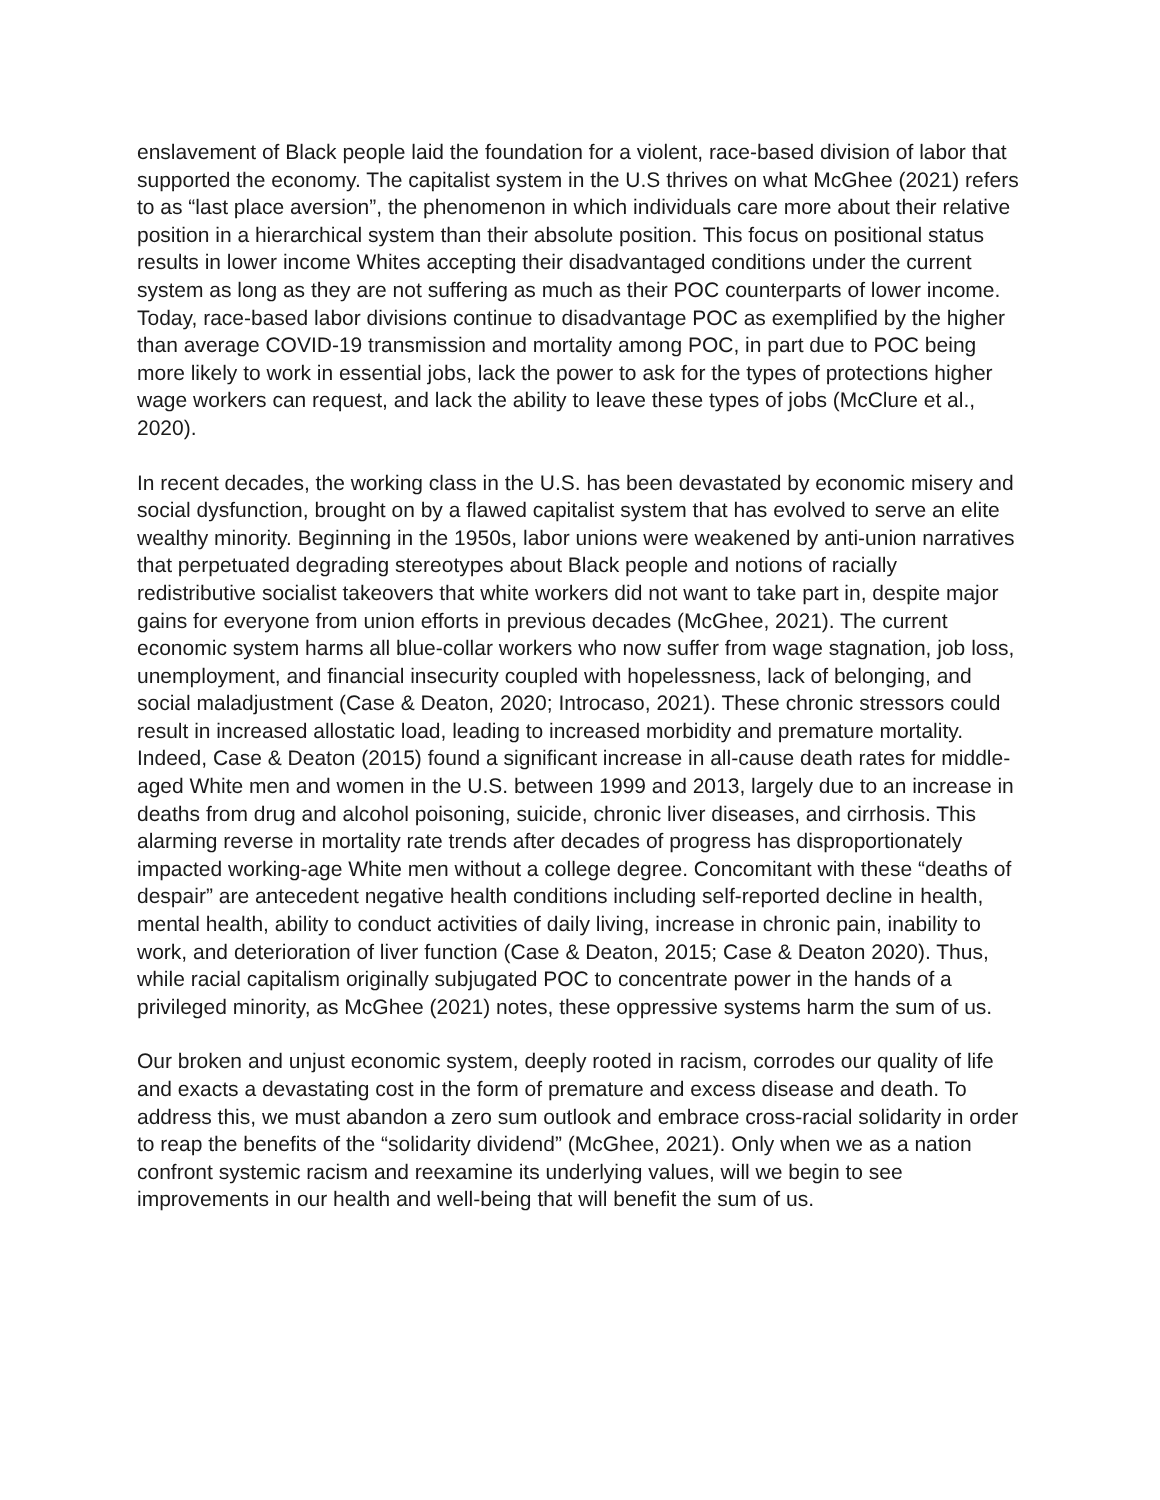enslavement of Black people laid the foundation for a violent, race-based division of labor that supported the economy. The capitalist system in the U.S thrives on what McGhee (2021) refers to as “last place aversion”, the phenomenon in which individuals care more about their relative position in a hierarchical system than their absolute position. This focus on positional status results in lower income Whites accepting their disadvantaged conditions under the current system as long as they are not suffering as much as their POC counterparts of lower income. Today, race-based labor divisions continue to disadvantage POC as exemplified by the higher than average COVID-19 transmission and mortality among POC, in part due to POC being more likely to work in essential jobs, lack the power to ask for the types of protections higher wage workers can request, and lack the ability to leave these types of jobs (McClure et al., 2020).
In recent decades, the working class in the U.S. has been devastated by economic misery and social dysfunction, brought on by a flawed capitalist system that has evolved to serve an elite wealthy minority. Beginning in the 1950s, labor unions were weakened by anti-union narratives that perpetuated degrading stereotypes about Black people and notions of racially redistributive socialist takeovers that white workers did not want to take part in, despite major gains for everyone from union efforts in previous decades (McGhee, 2021). The current economic system harms all blue-collar workers who now suffer from wage stagnation, job loss, unemployment, and financial insecurity coupled with hopelessness, lack of belonging, and social maladjustment (Case & Deaton, 2020; Introcaso, 2021). These chronic stressors could result in increased allostatic load, leading to increased morbidity and premature mortality. Indeed, Case & Deaton (2015) found a significant increase in all-cause death rates for middle-aged White men and women in the U.S. between 1999 and 2013, largely due to an increase in deaths from drug and alcohol poisoning, suicide, chronic liver diseases, and cirrhosis. This alarming reverse in mortality rate trends after decades of progress has disproportionately impacted working-age White men without a college degree. Concomitant with these “deaths of despair” are antecedent negative health conditions including self-reported decline in health, mental health, ability to conduct activities of daily living, increase in chronic pain, inability to work, and deterioration of liver function (Case & Deaton, 2015; Case & Deaton 2020). Thus, while racial capitalism originally subjugated POC to concentrate power in the hands of a privileged minority, as McGhee (2021) notes, these oppressive systems harm the sum of us.
Our broken and unjust economic system, deeply rooted in racism, corrodes our quality of life and exacts a devastating cost in the form of premature and excess disease and death. To address this, we must abandon a zero sum outlook and embrace cross-racial solidarity in order to reap the benefits of the “solidarity dividend” (McGhee, 2021). Only when we as a nation confront systemic racism and reexamine its underlying values, will we begin to see improvements in our health and well-being that will benefit the sum of us.